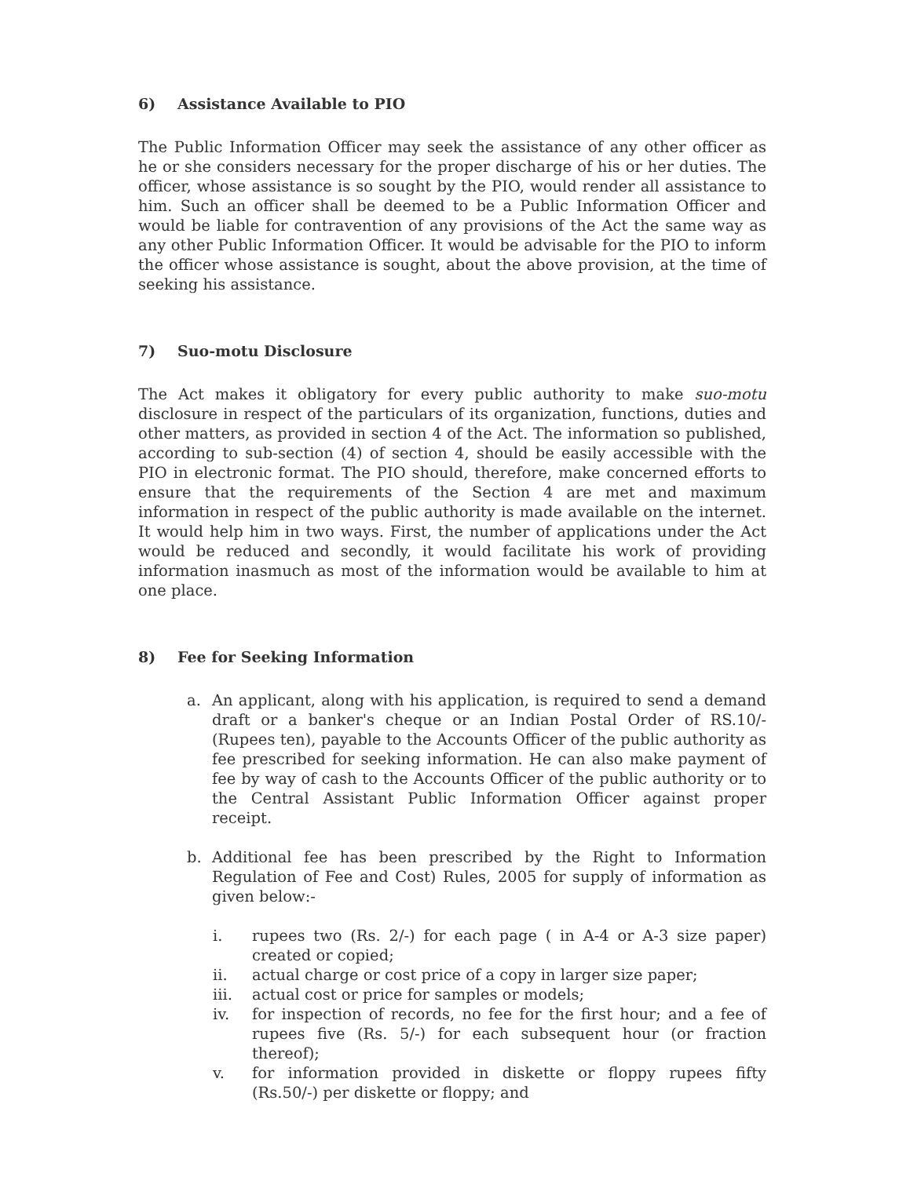6) Assistance Available to PIO
The Public Information Officer may seek the assistance of any other officer as he or she considers necessary for the proper discharge of his or her duties. The officer, whose assistance is so sought by the PIO, would render all assistance to him. Such an officer shall be deemed to be a Public Information Officer and would be liable for contravention of any provisions of the Act the same way as any other Public Information Officer. It would be advisable for the PIO to inform the officer whose assistance is sought, about the above provision, at the time of seeking his assistance.
7) Suo-motu Disclosure
The Act makes it obligatory for every public authority to make suo-motu disclosure in respect of the particulars of its organization, functions, duties and other matters, as provided in section 4 of the Act. The information so published, according to sub-section (4) of section 4, should be easily accessible with the PIO in electronic format. The PIO should, therefore, make concerned efforts to ensure that the requirements of the Section 4 are met and maximum information in respect of the public authority is made available on the internet. It would help him in two ways. First, the number of applications under the Act would be reduced and secondly, it would facilitate his work of providing information inasmuch as most of the information would be available to him at one place.
8) Fee for Seeking Information
a. An applicant, along with his application, is required to send a demand draft or a banker's cheque or an Indian Postal Order of RS.10/- (Rupees ten), payable to the Accounts Officer of the public authority as fee prescribed for seeking information. He can also make payment of fee by way of cash to the Accounts Officer of the public authority or to the Central Assistant Public Information Officer against proper receipt.
b. Additional fee has been prescribed by the Right to Information Regulation of Fee and Cost) Rules, 2005 for supply of information as given below:-
i. rupees two (Rs. 2/-) for each page ( in A-4 or A-3 size paper) created or copied;
ii. actual charge or cost price of a copy in larger size paper;
iii. actual cost or price for samples or models;
iv. for inspection of records, no fee for the first hour; and a fee of rupees five (Rs. 5/-) for each subsequent hour (or fraction thereof);
v. for information provided in diskette or floppy rupees fifty (Rs.50/-) per diskette or floppy; and